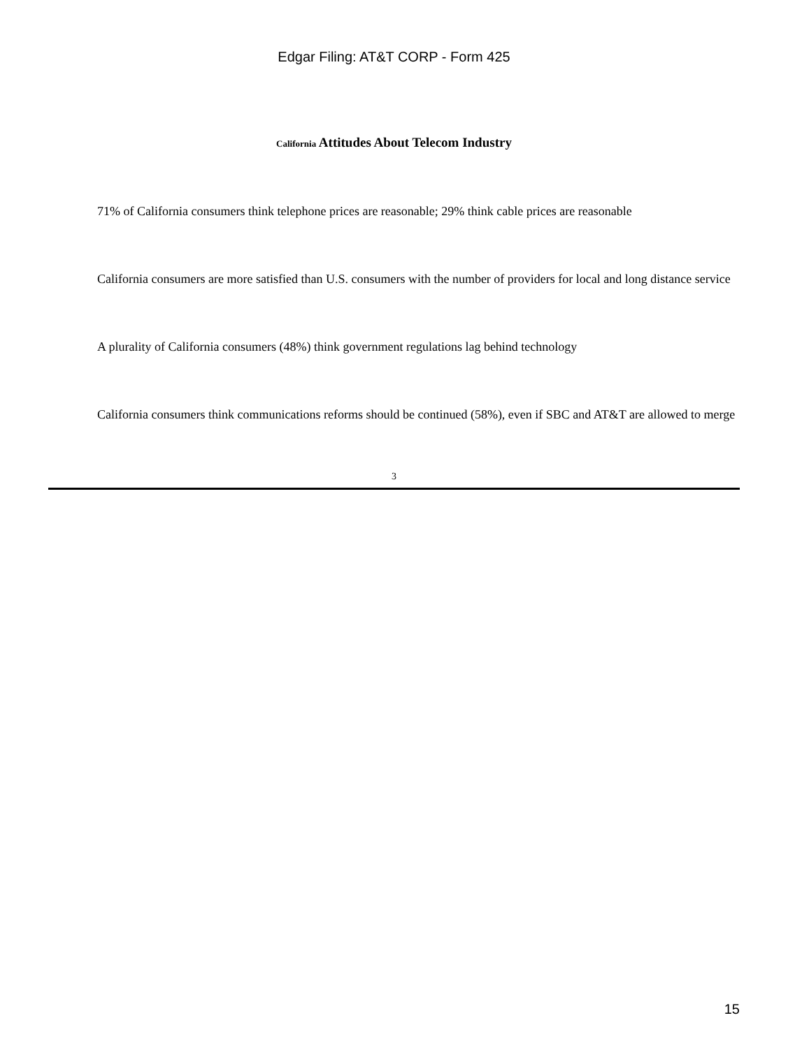Edgar Filing: AT&T CORP - Form 425
California Attitudes About Telecom Industry
71% of California consumers think telephone prices are reasonable; 29% think cable prices are reasonable
California consumers are more satisfied than U.S. consumers with the number of providers for local and long distance service
A plurality of California consumers (48%) think government regulations lag behind technology
California consumers think communications reforms should be continued (58%), even if SBC and AT&T are allowed to merge
3
15